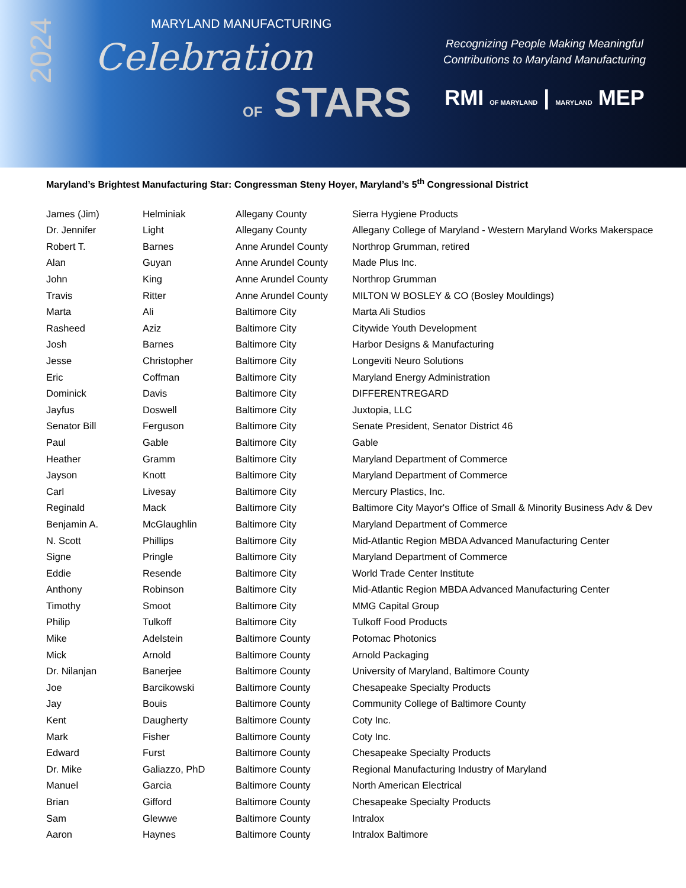2024
MARYLAND MANUFACTURING
Celebration
OF STARS
Recognizing People Making Meaningful
Contributions to Maryland Manufacturing
RMI OF MARYLAND | MARYLAND MEP
Maryland’s Brightest Manufacturing Star: Congressman Steny Hoyer, Maryland’s 5<sup>th</sup> Congressional District
| James (Jim) | Helminiak | Allegany County | Sierra Hygiene Products |
| Dr. Jennifer | Light | Allegany County | Allegany College of Maryland - Western Maryland Works Makerspace |
| Robert T. | Barnes | Anne Arundel County | Northrop Grumman, retired |
| Alan | Guyan | Anne Arundel County | Made Plus Inc. |
| John | King | Anne Arundel County | Northrop Grumman |
| Travis | Ritter | Anne Arundel County | MILTON W BOSLEY & CO (Bosley Mouldings) |
| Marta | Ali | Baltimore City | Marta Ali Studios |
| Rasheed | Aziz | Baltimore City | Citywide Youth Development |
| Josh | Barnes | Baltimore City | Harbor Designs & Manufacturing |
| Jesse | Christopher | Baltimore City | Longeviti Neuro Solutions |
| Eric | Coffman | Baltimore City | Maryland Energy Administration |
| Dominick | Davis | Baltimore City | DIFFERENTREGARD |
| Jayfus | Doswell | Baltimore City | Juxtopia, LLC |
| Senator Bill | Ferguson | Baltimore City | Senate President, Senator District 46 |
| Paul | Gable | Baltimore City | Gable |
| Heather | Gramm | Baltimore City | Maryland Department of Commerce |
| Jayson | Knott | Baltimore City | Maryland Department of Commerce |
| Carl | Livesay | Baltimore City | Mercury Plastics, Inc. |
| Reginald | Mack | Baltimore City | Baltimore City Mayor's Office of Small & Minority Business Adv & Dev |
| Benjamin A. | McGlaughlin | Baltimore City | Maryland Department of Commerce |
| N. Scott | Phillips | Baltimore City | Mid-Atlantic Region MBDA Advanced Manufacturing Center |
| Signe | Pringle | Baltimore City | Maryland Department of Commerce |
| Eddie | Resende | Baltimore City | World Trade Center Institute |
| Anthony | Robinson | Baltimore City | Mid-Atlantic Region MBDA Advanced Manufacturing Center |
| Timothy | Smoot | Baltimore City | MMG Capital Group |
| Philip | Tulkoff | Baltimore City | Tulkoff Food Products |
| Mike | Adelstein | Baltimore County | Potomac Photonics |
| Mick | Arnold | Baltimore County | Arnold Packaging |
| Dr. Nilanjan | Banerjee | Baltimore County | University of Maryland, Baltimore County |
| Joe | Barcikowski | Baltimore County | Chesapeake Specialty Products |
| Jay | Bouis | Baltimore County | Community College of Baltimore County |
| Kent | Daugherty | Baltimore County | Coty Inc. |
| Mark | Fisher | Baltimore County | Coty Inc. |
| Edward | Furst | Baltimore County | Chesapeake Specialty Products |
| Dr. Mike | Galiazzo, PhD | Baltimore County | Regional Manufacturing Industry of Maryland |
| Manuel | Garcia | Baltimore County | North American Electrical |
| Brian | Gifford | Baltimore County | Chesapeake Specialty Products |
| Sam | Glewwe | Baltimore County | Intralox |
| Aaron | Haynes | Baltimore County | Intralox Baltimore |